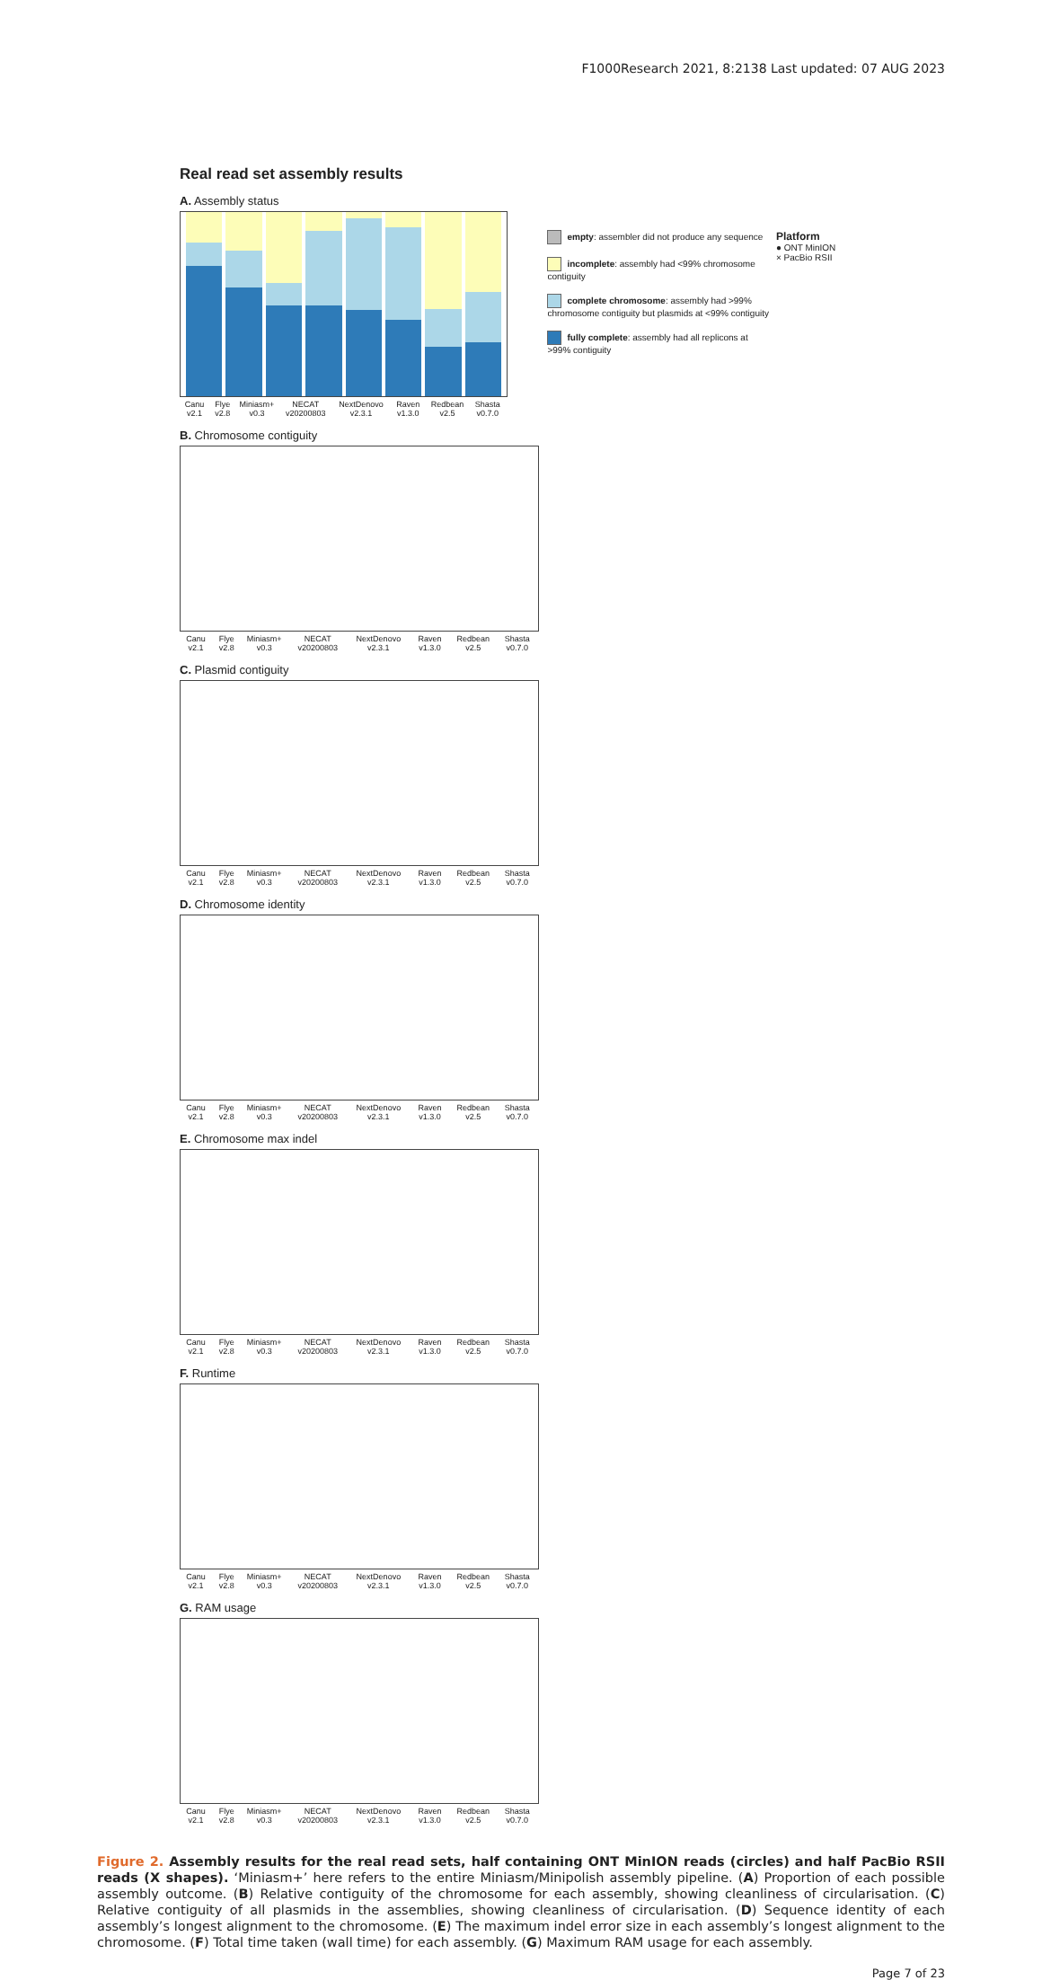F1000Research 2021, 8:2138 Last updated: 07 AUG 2023
Real read set assembly results
A. Assembly status
Canu v2.1 Flye v2.8 Miniasm+ v0.3 NECAT v20200803 NextDenovo v2.3.1 Raven v1.3.0 Redbean v2.5 Shasta v0.7.0
empty: assembler did not produce any sequence
incomplete: assembly had <99% chromosome contiguity
complete chromosome: assembly had >99% chromosome contiguity but plasmids at <99% contiguity
fully complete: assembly had all replicons at >99% contiguity
Platform
● ONT MinION
× PacBio RSII
B. Chromosome contiguity
Canu v2.1 Flye v2.8 Miniasm+ v0.3 NECAT v20200803 NextDenovo v2.3.1 Raven v1.3.0 Redbean v2.5 Shasta v0.7.0
C. Plasmid contiguity
Canu v2.1 Flye v2.8 Miniasm+ v0.3 NECAT v20200803 NextDenovo v2.3.1 Raven v1.3.0 Redbean v2.5 Shasta v0.7.0
D. Chromosome identity
Canu v2.1 Flye v2.8 Miniasm+ v0.3 NECAT v20200803 NextDenovo v2.3.1 Raven v1.3.0 Redbean v2.5 Shasta v0.7.0
E. Chromosome max indel
Canu v2.1 Flye v2.8 Miniasm+ v0.3 NECAT v20200803 NextDenovo v2.3.1 Raven v1.3.0 Redbean v2.5 Shasta v0.7.0
F. Runtime
Canu v2.1 Flye v2.8 Miniasm+ v0.3 NECAT v20200803 NextDenovo v2.3.1 Raven v1.3.0 Redbean v2.5 Shasta v0.7.0
G. RAM usage
Canu v2.1 Flye v2.8 Miniasm+ v0.3 NECAT v20200803 NextDenovo v2.3.1 Raven v1.3.0 Redbean v2.5 Shasta v0.7.0
Figure 2. Assembly results for the real read sets, half containing ONT MinION reads (circles) and half PacBio RSII reads (X shapes). ‘Miniasm+’ here refers to the entire Miniasm/Minipolish assembly pipeline. (A) Proportion of each possible assembly outcome. (B) Relative contiguity of the chromosome for each assembly, showing cleanliness of circularisation. (C) Relative contiguity of all plasmids in the assemblies, showing cleanliness of circularisation. (D) Sequence identity of each assembly’s longest alignment to the chromosome. (E) The maximum indel error size in each assembly’s longest alignment to the chromosome. (F) Total time taken (wall time) for each assembly. (G) Maximum RAM usage for each assembly.
Page 7 of 23